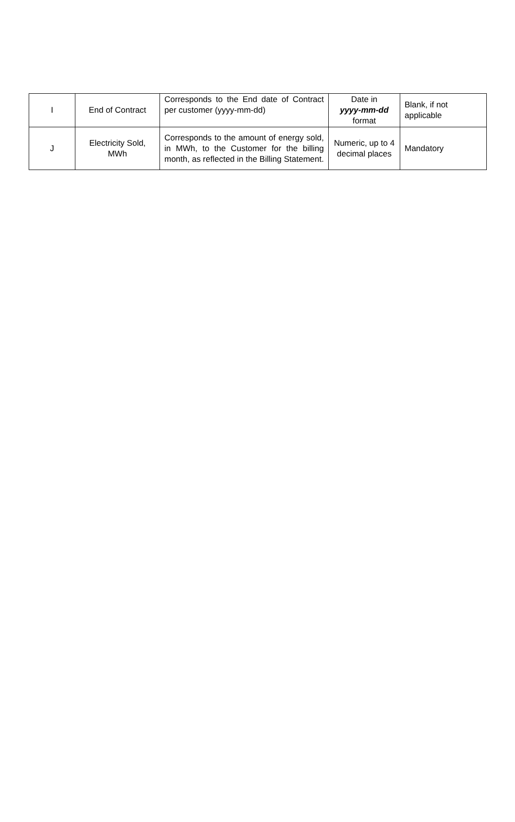| I | End of Contract | Corresponds to the End date of Contract per customer (yyyy-mm-dd) | Date in yyyy-mm-dd format | Blank, if not applicable |
| J | Electricity Sold, MWh | Corresponds to the amount of energy sold, in MWh, to the Customer for the billing month, as reflected in the Billing Statement. | Numeric, up to 4 decimal places | Mandatory |